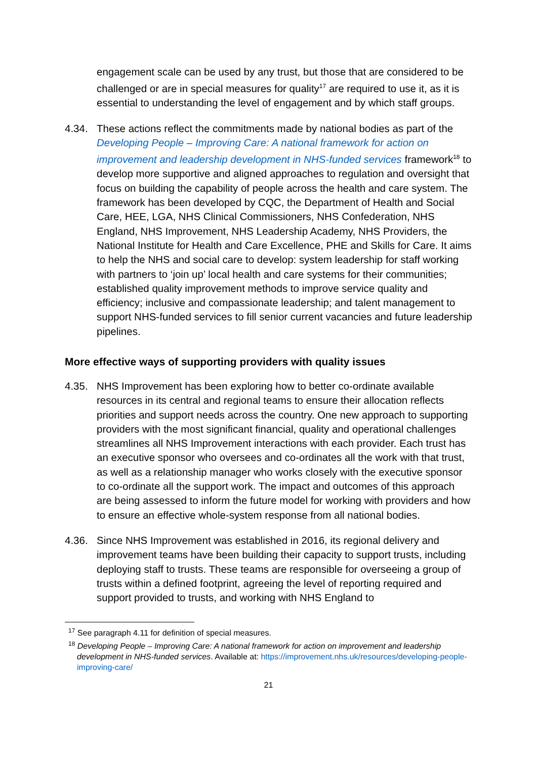engagement scale can be used by any trust, but those that are considered to be challenged or are in special measures for quality<sup>17</sup> are required to use it, as it is essential to understanding the level of engagement and by which staff groups.
4.34. These actions reflect the commitments made by national bodies as part of the Developing People – Improving Care: A national framework for action on improvement and leadership development in NHS-funded services framework<sup>18</sup> to develop more supportive and aligned approaches to regulation and oversight that focus on building the capability of people across the health and care system. The framework has been developed by CQC, the Department of Health and Social Care, HEE, LGA, NHS Clinical Commissioners, NHS Confederation, NHS England, NHS Improvement, NHS Leadership Academy, NHS Providers, the National Institute for Health and Care Excellence, PHE and Skills for Care. It aims to help the NHS and social care to develop: system leadership for staff working with partners to ‘join up’ local health and care systems for their communities; established quality improvement methods to improve service quality and efficiency; inclusive and compassionate leadership; and talent management to support NHS-funded services to fill senior current vacancies and future leadership pipelines.
More effective ways of supporting providers with quality issues
4.35. NHS Improvement has been exploring how to better co-ordinate available resources in its central and regional teams to ensure their allocation reflects priorities and support needs across the country. One new approach to supporting providers with the most significant financial, quality and operational challenges streamlines all NHS Improvement interactions with each provider. Each trust has an executive sponsor who oversees and co-ordinates all the work with that trust, as well as a relationship manager who works closely with the executive sponsor to co-ordinate all the support work. The impact and outcomes of this approach are being assessed to inform the future model for working with providers and how to ensure an effective whole-system response from all national bodies.
4.36. Since NHS Improvement was established in 2016, its regional delivery and improvement teams have been building their capacity to support trusts, including deploying staff to trusts. These teams are responsible for overseeing a group of trusts within a defined footprint, agreeing the level of reporting required and support provided to trusts, and working with NHS England to
<sup>17</sup> See paragraph 4.11 for definition of special measures.
<sup>18</sup> Developing People – Improving Care: A national framework for action on improvement and leadership development in NHS-funded services. Available at: https://improvement.nhs.uk/resources/developing-people-improving-care/
21